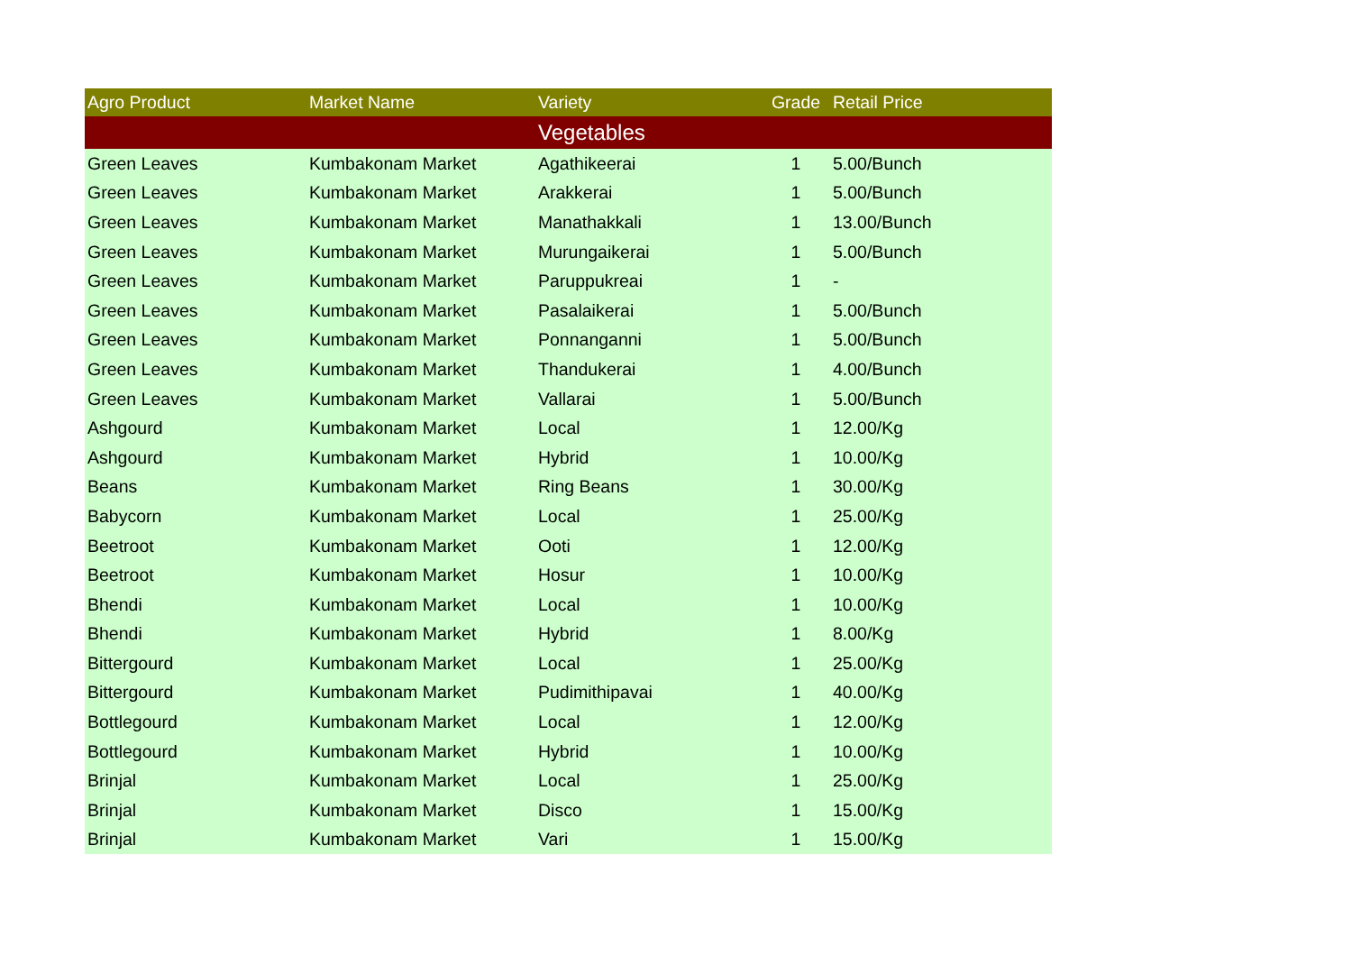| Agro Product | Market Name | Variety | Grade | Retail Price |
| --- | --- | --- | --- | --- |
| | | Vegetables | | |
| Green Leaves | Kumbakonam Market | Agathikeerai | 1 | 5.00/Bunch |
| Green Leaves | Kumbakonam Market | Arakkerai | 1 | 5.00/Bunch |
| Green Leaves | Kumbakonam Market | Manathakkali | 1 | 13.00/Bunch |
| Green Leaves | Kumbakonam Market | Murungaikerai | 1 | 5.00/Bunch |
| Green Leaves | Kumbakonam Market | Paruppukreai | 1 | - |
| Green Leaves | Kumbakonam Market | Pasalaikerai | 1 | 5.00/Bunch |
| Green Leaves | Kumbakonam Market | Ponnanganni | 1 | 5.00/Bunch |
| Green Leaves | Kumbakonam Market | Thandukerai | 1 | 4.00/Bunch |
| Green Leaves | Kumbakonam Market | Vallarai | 1 | 5.00/Bunch |
| Ashgourd | Kumbakonam Market | Local | 1 | 12.00/Kg |
| Ashgourd | Kumbakonam Market | Hybrid | 1 | 10.00/Kg |
| Beans | Kumbakonam Market | Ring Beans | 1 | 30.00/Kg |
| Babycorn | Kumbakonam Market | Local | 1 | 25.00/Kg |
| Beetroot | Kumbakonam Market | Ooti | 1 | 12.00/Kg |
| Beetroot | Kumbakonam Market | Hosur | 1 | 10.00/Kg |
| Bhendi | Kumbakonam Market | Local | 1 | 10.00/Kg |
| Bhendi | Kumbakonam Market | Hybrid | 1 | 8.00/Kg |
| Bittergourd | Kumbakonam Market | Local | 1 | 25.00/Kg |
| Bittergourd | Kumbakonam Market | Pudimithipavai | 1 | 40.00/Kg |
| Bottlegourd | Kumbakonam Market | Local | 1 | 12.00/Kg |
| Bottlegourd | Kumbakonam Market | Hybrid | 1 | 10.00/Kg |
| Brinjal | Kumbakonam Market | Local | 1 | 25.00/Kg |
| Brinjal | Kumbakonam Market | Disco | 1 | 15.00/Kg |
| Brinjal | Kumbakonam Market | Vari | 1 | 15.00/Kg |